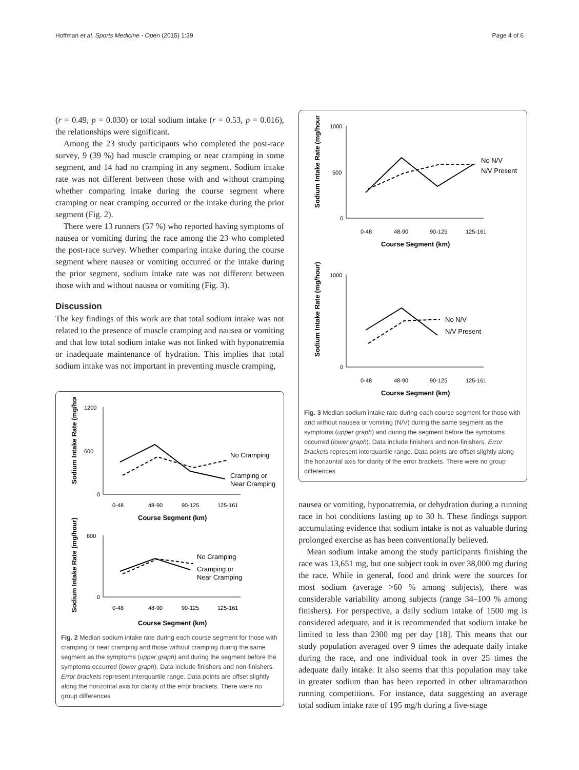Hoffman et al. Sports Medicine - Open (2015) 1:39 Page 4 of 6
(r = 0.49, p = 0.030) or total sodium intake (r = 0.53, p = 0.016), the relationships were significant.
Among the 23 study participants who completed the post-race survey, 9 (39 %) had muscle cramping or near cramping in some segment, and 14 had no cramping in any segment. Sodium intake rate was not different between those with and without cramping whether comparing intake during the course segment where cramping or near cramping occurred or the intake during the prior segment (Fig. 2).
There were 13 runners (57 %) who reported having symptoms of nausea or vomiting during the race among the 23 who completed the post-race survey. Whether comparing intake during the course segment where nausea or vomiting occurred or the intake during the prior segment, sodium intake rate was not different between those with and without nausea or vomiting (Fig. 3).
Discussion
The key findings of this work are that total sodium intake was not related to the presence of muscle cramping and nausea or vomiting and that low total sodium intake was not linked with hyponatremia or inadequate maintenance of hydration. This implies that total sodium intake was not important in preventing muscle cramping,
Sodium Intake Rate (mg/hour)
1200
600
0
No Cramping
Cramping or
Near Cramping
0-48
48-90
90-125
125-161
Course Segment (km)
Sodium Intake Rate (mg/hour)
800
0
No Cramping
Cramping or
Near Cramping
0-48
48-90
90-125
125-161
Course Segment (km)
Fig. 2 Median sodium intake rate during each course segment for those with cramping or near cramping and those without cramping during the same segment as the symptoms (upper graph) and during the segment before the symptoms occurred (lower graph). Data include finishers and non-finishers. Error brackets represent interquartile range. Data points are offset slightly along the horizontal axis for clarity of the error brackets. There were no group differences
Sodium Intake Rate (mg/hour)
1000
500
0
No N/V
N/V Present
0-48
48-90
90-125
125-161
Course Segment (km)
Sodium Intake Rate (mg/hour)
1000
0
No N/V
N/V Present
0-48
48-90
90-125
125-161
Course Segment (km)
Fig. 3 Median sodium intake rate during each course segment for those with and without nausea or vomiting (N/V) during the same segment as the symptoms (upper graph) and during the segment before the symptoms occurred (lower graph). Data include finishers and non-finishers. Error brackets represent interquartile range. Data points are offset slightly along the horizontal axis for clarity of the error brackets. There were no group differences
nausea or vomiting, hyponatremia, or dehydration during a running race in hot conditions lasting up to 30 h. These findings support accumulating evidence that sodium intake is not as valuable during prolonged exercise as has been conventionally believed.
Mean sodium intake among the study participants finishing the race was 13,651 mg, but one subject took in over 38,000 mg during the race. While in general, food and drink were the sources for most sodium (average >60 % among subjects), there was considerable variability among subjects (range 34–100 % among finishers). For perspective, a daily sodium intake of 1500 mg is considered adequate, and it is recommended that sodium intake be limited to less than 2300 mg per day [18]. This means that our study population averaged over 9 times the adequate daily intake during the race, and one individual took in over 25 times the adequate daily intake. It also seems that this population may take in greater sodium than has been reported in other ultramarathon running competitions. For instance, data suggesting an average total sodium intake rate of 195 mg/h during a five-stage